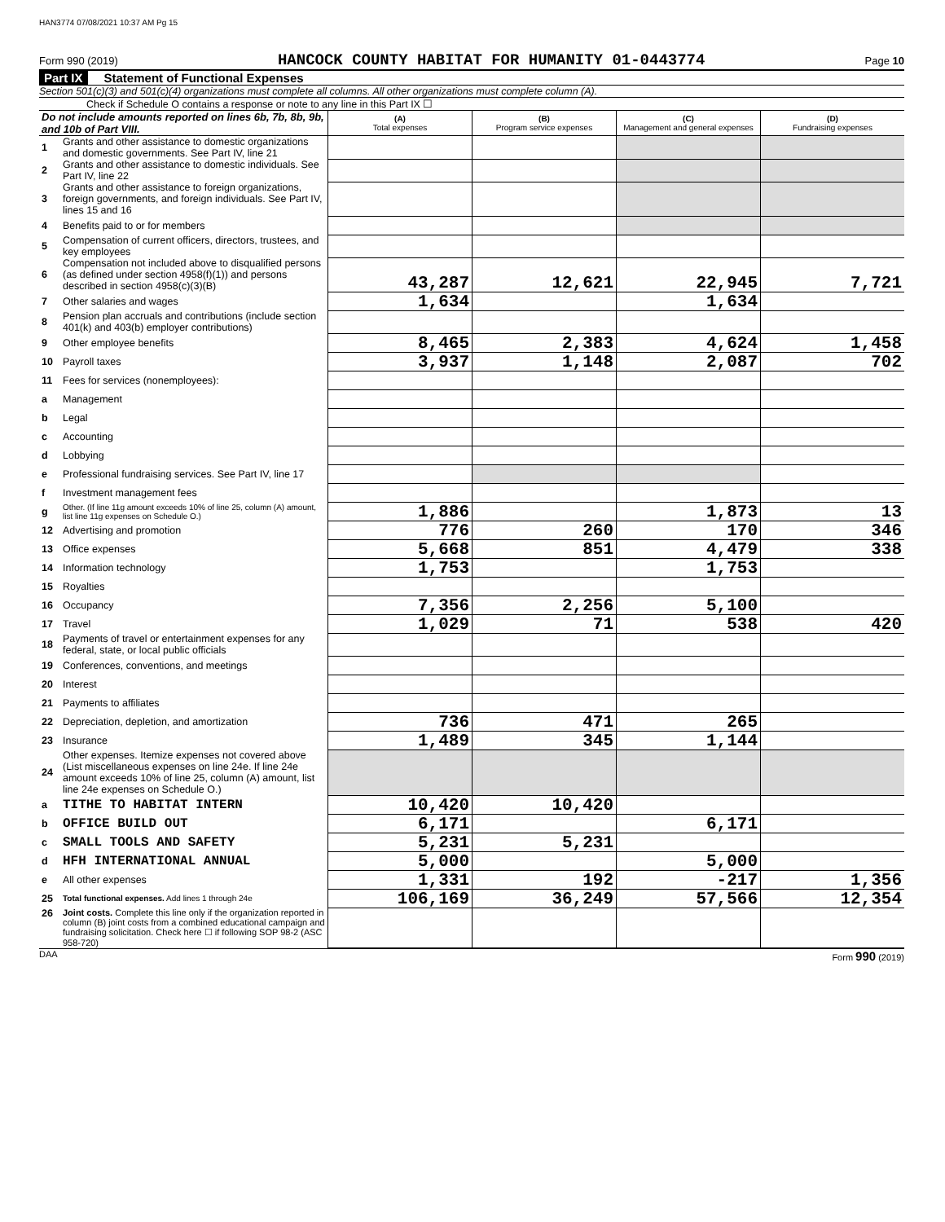HAN3774 07/08/2021 10:37 AM Pg 15
Form 990 (2019) HANCOCK COUNTY HABITAT FOR HUMANITY 01-0443774 Page 10
Part IX Statement of Functional Expenses
Section 501(c)(3) and 501(c)(4) organizations must complete all columns. All other organizations must complete column (A).
Check if Schedule O contains a response or note to any line in this Part IX ☐
| Do not include amounts reported on lines 6b, 7b, 8b, 9b, and 10b of Part VIII. | | (A) Total expenses | (B) Program service expenses | (C) Management and general expenses | (D) Fundraising expenses |
| --- | --- | --- | --- | --- | --- |
| 1 | Grants and other assistance to domestic organizations and domestic governments. See Part IV, line 21 | | | | |
| 2 | Grants and other assistance to domestic individuals. See Part IV, line 22 | | | | |
| 3 | Grants and other assistance to foreign organizations, foreign governments, and foreign individuals. See Part IV, lines 15 and 16 | | | | |
| 4 | Benefits paid to or for members | | | | |
| 5 | Compensation of current officers, directors, trustees, and key employees | | | | |
| 6 | Compensation not included above to disqualified persons (as defined under section 4958(f)(1)) and persons described in section 4958(c)(3)(B) | 43,287 | 12,621 | 22,945 | 7,721 |
| 7 | Other salaries and wages | 1,634 | | 1,634 | |
| 8 | Pension plan accruals and contributions (include section 401(k) and 403(b) employer contributions) | | | | |
| 9 | Other employee benefits | 8,465 | 2,383 | 4,624 | 1,458 |
| 10 | Payroll taxes | 3,937 | 1,148 | 2,087 | 702 |
| 11 | Fees for services (nonemployees): | | | | |
| a | Management | | | | |
| b | Legal | | | | |
| c | Accounting | | | | |
| d | Lobbying | | | | |
| e | Professional fundraising services. See Part IV, line 17 | | | | |
| f | Investment management fees | | | | |
| g | Other. (If line 11g amount exceeds 10% of line 25, column (A) amount, list line 11g expenses on Schedule O.) | 1,886 | | 1,873 | 13 |
| 12 | Advertising and promotion | 776 | 260 | 170 | 346 |
| 13 | Office expenses | 5,668 | 851 | 4,479 | 338 |
| 14 | Information technology | 1,753 | | 1,753 | |
| 15 | Royalties | | | | |
| 16 | Occupancy | 7,356 | 2,256 | 5,100 | |
| 17 | Travel | 1,029 | 71 | 538 | 420 |
| 18 | Payments of travel or entertainment expenses for any federal, state, or local public officials | | | | |
| 19 | Conferences, conventions, and meetings | | | | |
| 20 | Interest | | | | |
| 21 | Payments to affiliates | | | | |
| 22 | Depreciation, depletion, and amortization | 736 | 471 | 265 | |
| 23 | Insurance | 1,489 | 345 | 1,144 | |
| 24 | Other expenses. Itemize expenses not covered above (List miscellaneous expenses on line 24e. If line 24e amount exceeds 10% of line 25, column (A) amount, list line 24e expenses on Schedule O.) | | | | |
| a | TITHE TO HABITAT INTERN | 10,420 | 10,420 | | |
| b | OFFICE BUILD OUT | 6,171 | | 6,171 | |
| c | SMALL TOOLS AND SAFETY | 5,231 | 5,231 | | |
| d | HFH INTERNATIONAL ANNUAL | 5,000 | | 5,000 | |
| e | All other expenses | 1,331 | 192 | -217 | 1,356 |
| 25 | Total functional expenses. Add lines 1 through 24e | 106,169 | 36,249 | 57,566 | 12,354 |
| 26 | Joint costs. Complete this line only if the organization reported in column (B) joint costs from a combined educational campaign and fundraising solicitation. Check here ☐ if following SOP 98-2 (ASC 958-720) | | | | |
DAA Form 990 (2019)